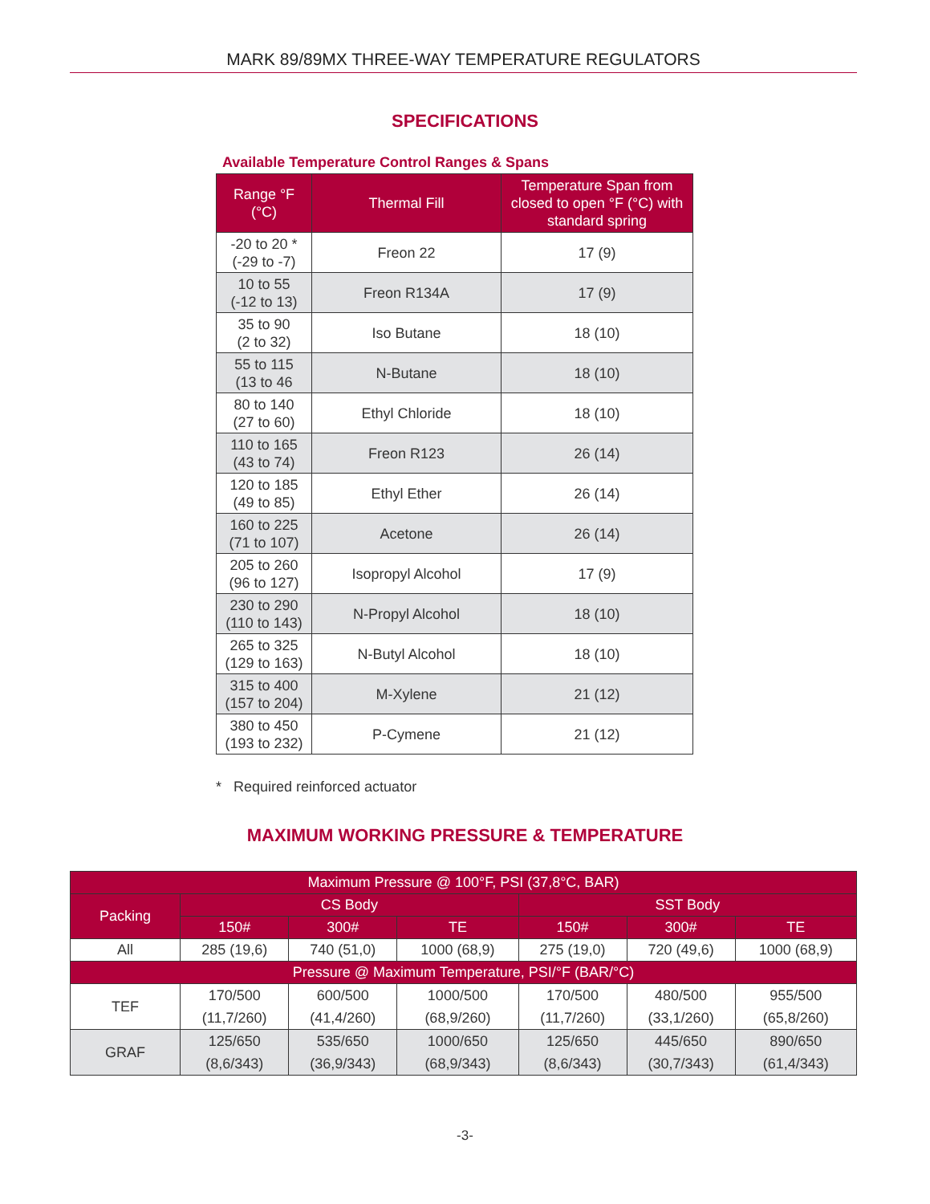MARK 89/89MX THREE-WAY TEMPERATURE REGULATORS
SPECIFICATIONS
Available Temperature Control Ranges & Spans
| Range °F (°C) | Thermal Fill | Temperature Span from closed to open °F (°C) with standard spring |
| --- | --- | --- |
| -20 to 20 * (-29 to -7) | Freon 22 | 17 (9) |
| 10 to 55 (-12 to 13) | Freon R134A | 17 (9) |
| 35 to 90 (2 to 32) | Iso Butane | 18 (10) |
| 55 to 115 (13 to 46 | N-Butane | 18 (10) |
| 80 to 140 (27 to 60) | Ethyl Chloride | 18 (10) |
| 110 to 165 (43 to 74) | Freon R123 | 26 (14) |
| 120 to 185 (49 to 85) | Ethyl Ether | 26 (14) |
| 160 to 225 (71 to 107) | Acetone | 26 (14) |
| 205 to 260 (96 to 127) | Isopropyl Alcohol | 17 (9) |
| 230 to 290 (110 to 143) | N-Propyl Alcohol | 18 (10) |
| 265 to 325 (129 to 163) | N-Butyl Alcohol | 18 (10) |
| 315 to 400 (157 to 204) | M-Xylene | 21 (12) |
| 380 to 450 (193 to 232) | P-Cymene | 21 (12) |
* Required reinforced actuator
MAXIMUM WORKING PRESSURE & TEMPERATURE
| Maximum Pressure @ 100°F, PSI (37,8°C, BAR) | | | | | | |
| --- | --- | --- | --- | --- | --- | --- |
| Packing | CS Body | | | SST Body | | |
| | 150# | 300# | TE | 150# | 300# | TE |
| All | 285 (19,6) | 740 (51,0) | 1000 (68,9) | 275 (19,0) | 720 (49,6) | 1000 (68,9) |
| Pressure @ Maximum Temperature, PSI/°F (BAR/°C) | | | | | | |
| TEF | 170/500 (11,7/260) | 600/500 (41,4/260) | 1000/500 (68,9/260) | 170/500 (11,7/260) | 480/500 (33,1/260) | 955/500 (65,8/260) |
| GRAF | 125/650 (8,6/343) | 535/650 (36,9/343) | 1000/650 (68,9/343) | 125/650 (8,6/343) | 445/650 (30,7/343) | 890/650 (61,4/343) |
-3-